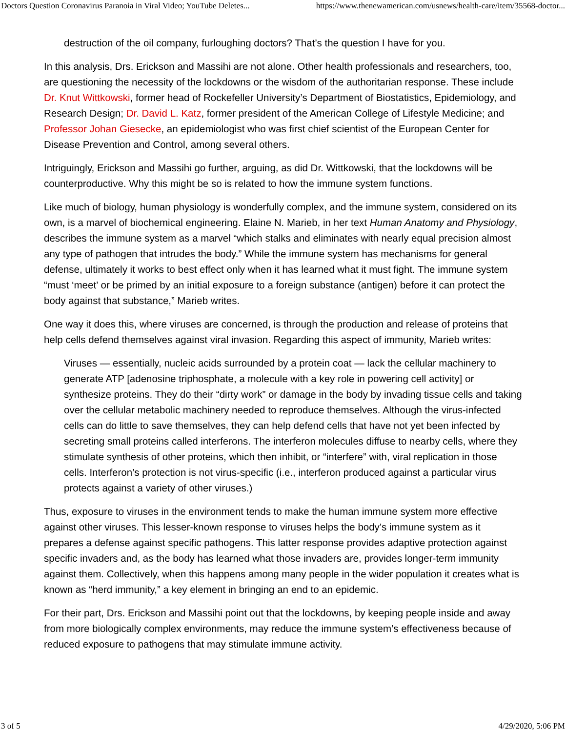Doctors Question Coronavirus Paranoia in Viral Video; YouTube Deletes... https://www.thenewamerican.com/usnews/health-care/item/35568-doctor...
destruction of the oil company, furloughing doctors? That’s the question I have for you.
In this analysis, Drs. Erickson and Massihi are not alone. Other health professionals and researchers, too, are questioning the necessity of the lockdowns or the wisdom of the authoritarian response. These include Dr. Knut Wittkowski, former head of Rockefeller University’s Department of Biostatistics, Epidemiology, and Research Design; Dr. David L. Katz, former president of the American College of Lifestyle Medicine; and Professor Johan Giesecke, an epidemiologist who was first chief scientist of the European Center for Disease Prevention and Control, among several others.
Intriguingly, Erickson and Massihi go further, arguing, as did Dr. Wittkowski, that the lockdowns will be counterproductive. Why this might be so is related to how the immune system functions.
Like much of biology, human physiology is wonderfully complex, and the immune system, considered on its own, is a marvel of biochemical engineering. Elaine N. Marieb, in her text Human Anatomy and Physiology, describes the immune system as a marvel “which stalks and eliminates with nearly equal precision almost any type of pathogen that intrudes the body.” While the immune system has mechanisms for general defense, ultimately it works to best effect only when it has learned what it must fight. The immune system “must ‘meet’ or be primed by an initial exposure to a foreign substance (antigen) before it can protect the body against that substance,” Marieb writes.
One way it does this, where viruses are concerned, is through the production and release of proteins that help cells defend themselves against viral invasion. Regarding this aspect of immunity, Marieb writes:
Viruses — essentially, nucleic acids surrounded by a protein coat — lack the cellular machinery to generate ATP [adenosine triphosphate, a molecule with a key role in powering cell activity] or synthesize proteins. They do their “dirty work” or damage in the body by invading tissue cells and taking over the cellular metabolic machinery needed to reproduce themselves. Although the virus-infected cells can do little to save themselves, they can help defend cells that have not yet been infected by secreting small proteins called interferons. The interferon molecules diffuse to nearby cells, where they stimulate synthesis of other proteins, which then inhibit, or “interfere” with, viral replication in those cells. Interferon’s protection is not virus-specific (i.e., interferon produced against a particular virus protects against a variety of other viruses.)
Thus, exposure to viruses in the environment tends to make the human immune system more effective against other viruses. This lesser-known response to viruses helps the body’s immune system as it prepares a defense against specific pathogens. This latter response provides adaptive protection against specific invaders and, as the body has learned what those invaders are, provides longer-term immunity against them. Collectively, when this happens among many people in the wider population it creates what is known as “herd immunity,” a key element in bringing an end to an epidemic.
For their part, Drs. Erickson and Massihi point out that the lockdowns, by keeping people inside and away from more biologically complex environments, may reduce the immune system’s effectiveness because of reduced exposure to pathogens that may stimulate immune activity.
3 of 5 4/29/2020, 5:06 PM